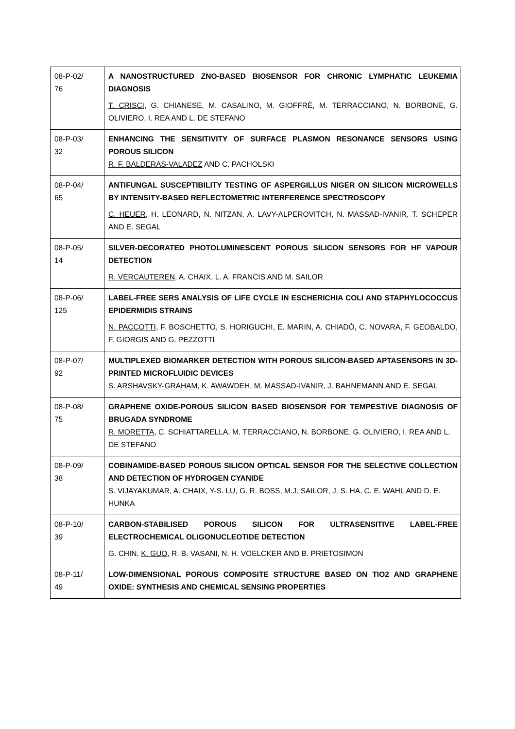| 08-P-02/ 76 | A NANOSTRUCTURED ZNO-BASED BIOSENSOR FOR CHRONIC LYMPHATIC LEUKEMIA DIAGNOSIS T. CRISCI , G. CHIANESE, M. CASALINO, M. GIOFFRÈ, M. TERRACCIANO, N. BORBONE, G. OLIVIERO, I. REA AND L. DE STEFANO |
| 08-P-03/ 32 | ENHANCING THE SENSITIVITY OF SURFACE PLASMON RESONANCE SENSORS USING POROUS SILICON R. F. BALDERAS-VALADEZ AND C. PACHOLSKI |
| 08-P-04/ 65 | ANTIFUNGAL SUSCEPTIBILITY TESTING OF ASPERGILLUS NIGER ON SILICON MICROWELLS BY INTENSITY-BASED REFLECTOMETRIC INTERFERENCE SPECTROSCOPY C. HEUER , H. LEONARD, N. NITZAN, A. LAVY-ALPEROVITCH, N. MASSAD-IVANIR, T. SCHEPER AND E. SEGAL |
| 08-P-05/ 14 | SILVER-DECORATED PHOTOLUMINESCENT POROUS SILICON SENSORS FOR HF VAPOUR DETECTION R. VERCAUTEREN , A. CHAIX, L. A. FRANCIS AND M. SAILOR |
| 08-P-06/ 125 | LABEL-FREE SERS ANALYSIS OF LIFE CYCLE IN ESCHERICHIA COLI AND STAPHYLOCOCCUS EPIDERMIDIS STRAINS N. PACCOTTI , F. BOSCHETTO, S. HORIGUCHI, E. MARIN, A. CHIADÒ, C. NOVARA, F. GEOBALDO, F. GIORGIS AND G. PEZZOTTI |
| 08-P-07/ 92 | MULTIPLEXED BIOMARKER DETECTION WITH POROUS SILICON-BASED APTASENSORS IN 3D-PRINTED MICROFLUIDIC DEVICES S. ARSHAVSKY-GRAHAM , K. AWAWDEH, M. MASSAD-IVANIR, J. BAHNEMANN AND E. SEGAL |
| 08-P-08/ 75 | GRAPHENE OXIDE-POROUS SILICON BASED BIOSENSOR FOR TEMPESTIVE DIAGNOSIS OF BRUGADA SYNDROME R. MORETTA , C. SCHIATTARELLA, M. TERRACCIANO, N. BORBONE, G. OLIVIERO, I. REA AND L. DE STEFANO |
| 08-P-09/ 38 | COBINAMIDE-BASED POROUS SILICON OPTICAL SENSOR FOR THE SELECTIVE COLLECTION AND DETECTION OF HYDROGEN CYANIDE S. VIJAYAKUMAR , A. CHAIX, Y-S. LU, G. R. BOSS, M.J. SAILOR, J. S. HA, C. E. WAHL AND D. E. HUNKA |
| 08-P-10/ 39 | CARBON-STABILISED POROUS SILICON FOR ULTRASENSITIVE LABEL-FREE ELECTROCHEMICAL OLIGONUCLEOTIDE DETECTION G. CHIN, K. GUO , R. B. VASANI, N. H. VOELCKER AND B. PRIETOSIMON |
| 08-P-11/ 49 | LOW-DIMENSIONAL POROUS COMPOSITE STRUCTURE BASED ON TIO2 AND GRAPHENE OXIDE: SYNTHESIS AND CHEMICAL SENSING PROPERTIES |